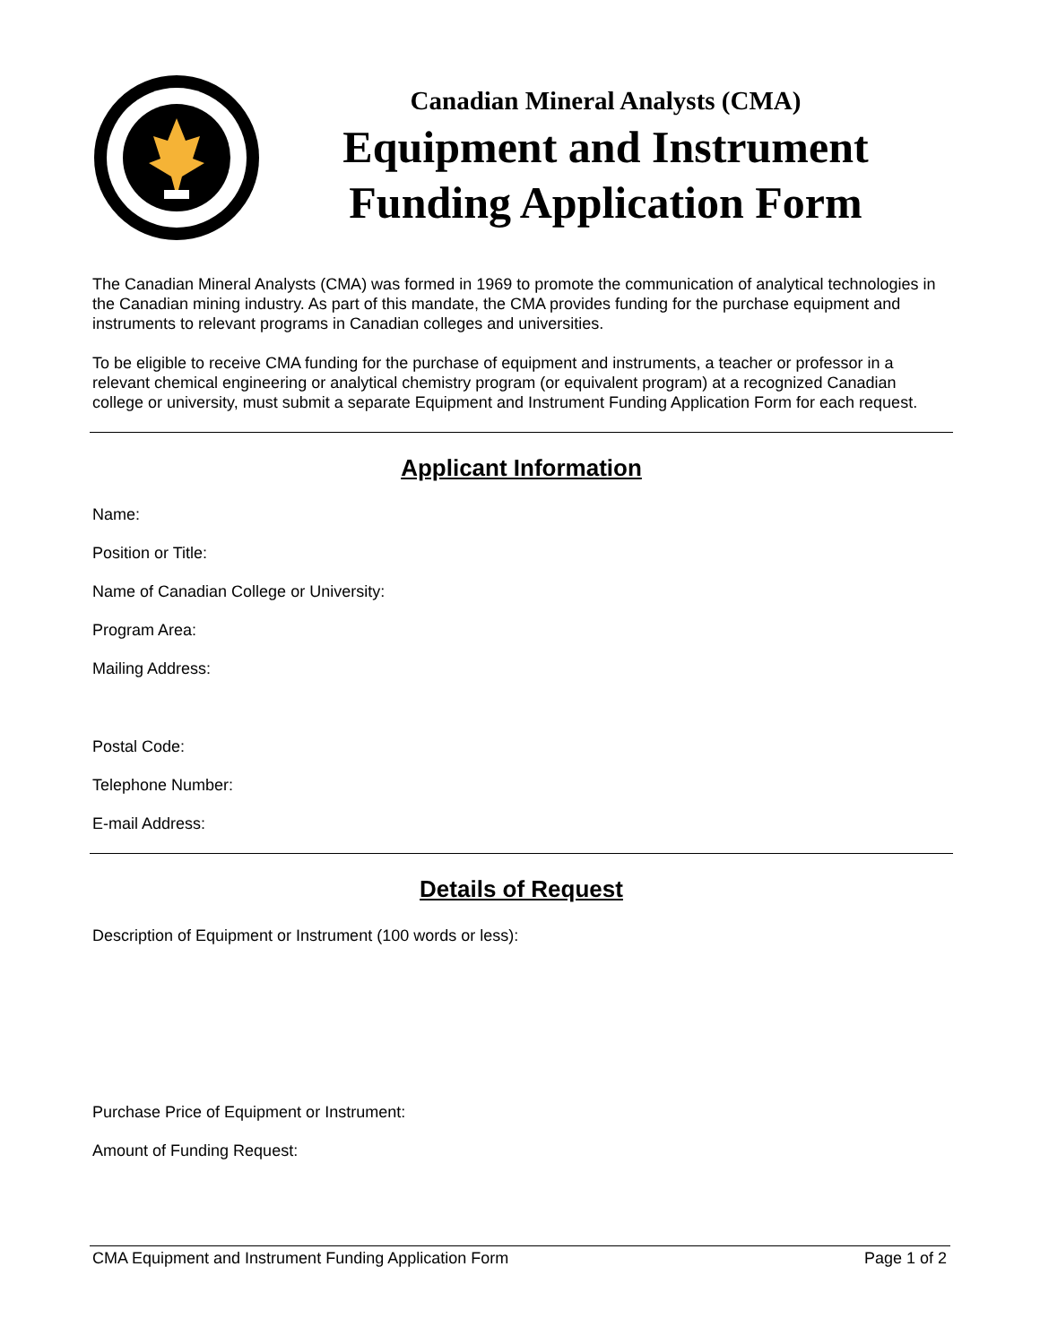Canadian Mineral Analysts (CMA)
Equipment and Instrument
Funding Application Form
The Canadian Mineral Analysts (CMA) was formed in 1969 to promote the communication of analytical technologies in the Canadian mining industry. As part of this mandate, the CMA provides funding for the purchase equipment and instruments to relevant programs in Canadian colleges and universities.
To be eligible to receive CMA funding for the purchase of equipment and instruments, a teacher or professor in a relevant chemical engineering or analytical chemistry program (or equivalent program) at a recognized Canadian college or university, must submit a separate Equipment and Instrument Funding Application Form for each request.
Applicant Information
Name:
Position or Title:
Name of Canadian College or University:
Program Area:
Mailing Address:
Postal Code:
Telephone Number:
E-mail Address:
Details of Request
Description of Equipment or Instrument (100 words or less):
Purchase Price of Equipment or Instrument:
Amount of Funding Request:
CMA Equipment and Instrument Funding Application Form Page 1 of 2